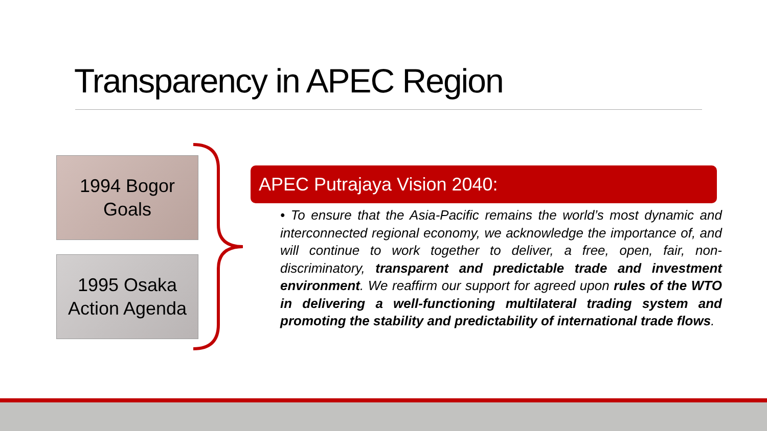Transparency in APEC Region
1994 Bogor
Goals
1995 Osaka
Action Agenda
APEC Putrajaya Vision 2040:
• To ensure that the Asia-Pacific remains the world’s most dynamic and interconnected regional economy, we acknowledge the importance of, and will continue to work together to deliver, a free, open, fair, non-discriminatory, transparent and predictable trade and investment environment. We reaffirm our support for agreed upon rules of the WTO in delivering a well-functioning multilateral trading system and promoting the stability and predictability of international trade flows.